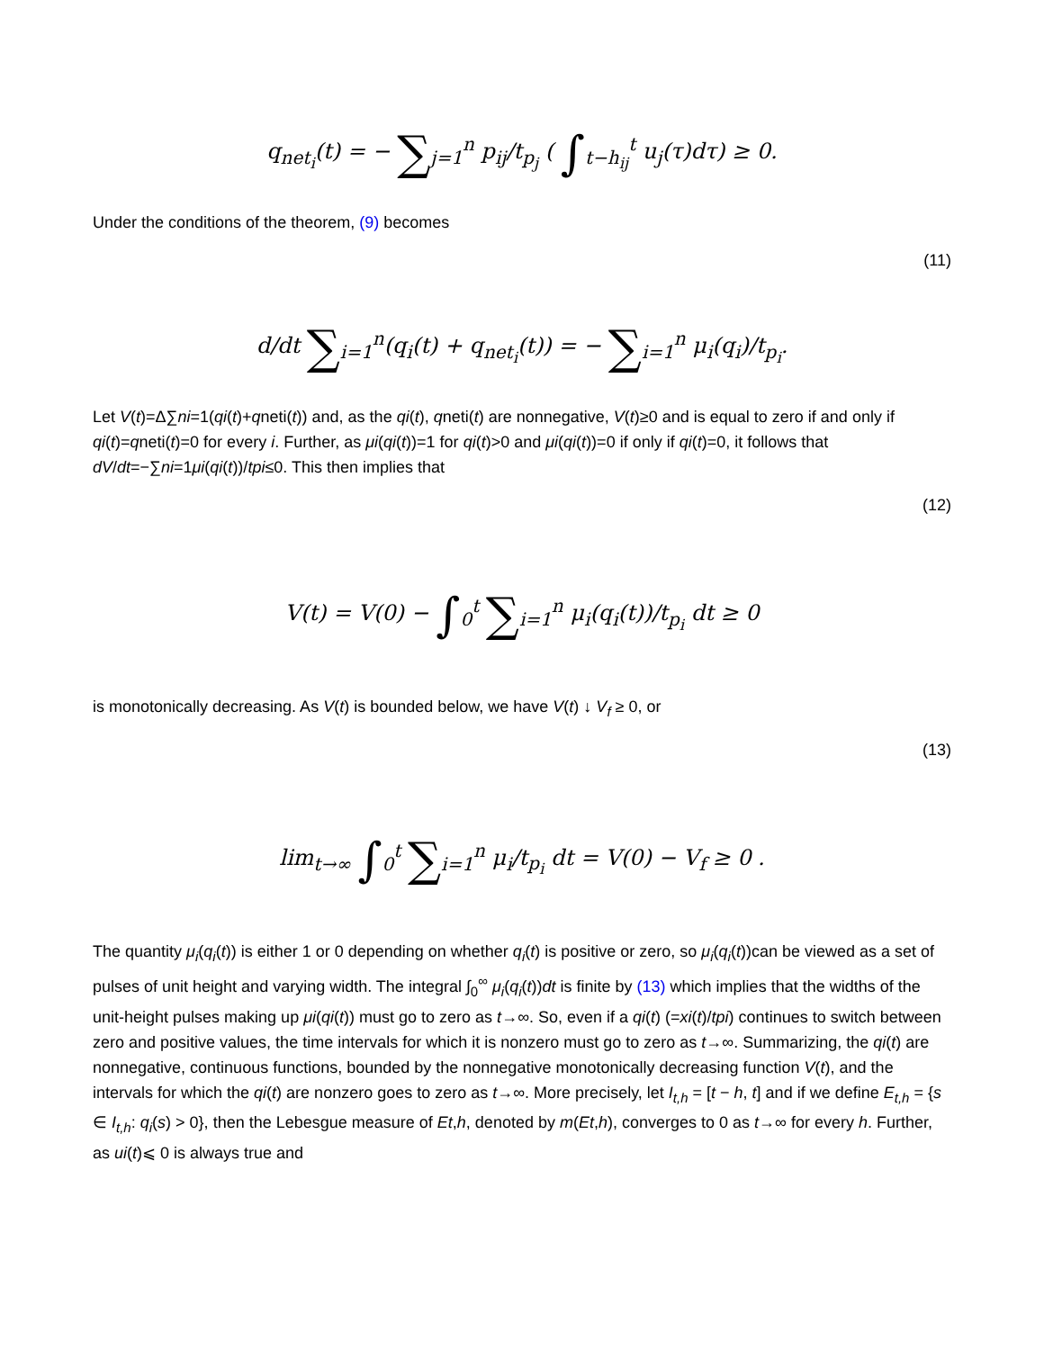q<sub>net<sub>i</sub></sub>(t) = − ∑<sub>j=1</sub><sup>n</sup> p<sub>ij</sub>/t<sub>p<sub>j</sub></sub> ( ∫<sub>t−h<sub>ij</sub></sub><sup>t</sup> u<sub>j</sub>(τ)dτ) ≥ 0.
Under the conditions of the theorem, (9) becomes
(11)
d/dt ∑<sub>i=1</sub><sup>n</sup>(q<sub>i</sub>(t) + q<sub>net<sub>i</sub></sub>(t)) = − ∑<sub>i=1</sub><sup>n</sup> μ<sub>i</sub>(q<sub>i</sub>)/t<sub>p<sub>i</sub></sub>.
Let V(t)=Δ∑ni=1(qi(t)+qneti(t)) and, as the qi(t), qneti(t) are nonnegative, V(t)≥0 and is equal to zero if and only if qi(t)=qneti(t)=0 for every i. Further, as μi(qi(t))=1 for qi(t)>0 and μi(qi(t))=0 if only if qi(t)=0, it follows that dV/dt=−∑ni=1μi(qi(t))/tpi≤0. This then implies that
(12)
V(t) = V(0) − ∫<sub>0</sub><sup>t</sup> ∑<sub>i=1</sub><sup>n</sup> μ<sub>i</sub>(q<sub>i</sub>(t))/t<sub>p<sub>i</sub></sub> dt ≥ 0
is monotonically decreasing. As V(t) is bounded below, we have V(t) ↓ V<sub>f</sub> ≥ 0, or
(13)
lim<sub>t→∞</sub> ∫<sub>0</sub><sup>t</sup> ∑<sub>i=1</sub><sup>n</sup> μ<sub>i</sub>/t<sub>p<sub>i</sub></sub> dt = V(0) − V<sub>f</sub> ≥ 0 .
The quantity μ<sub>i</sub>(q<sub>i</sub>(t)) is either 1 or 0 depending on whether q<sub>i</sub>(t) is positive or zero, so μ<sub>i</sub>(q<sub>i</sub>(t))can be viewed as a set of pulses of unit height and varying width. The integral ∫<sub>0</sub><sup>∞</sup> μ<sub>i</sub>(q<sub>i</sub>(t))dt is finite by (13) which implies that the widths of the unit-height pulses making up μi(qi(t)) must go to zero as t→∞. So, even if a qi(t) (=xi(t)/tpi) continues to switch between zero and positive values, the time intervals for which it is nonzero must go to zero as t→∞. Summarizing, the qi(t) are nonnegative, continuous functions, bounded by the nonnegative monotonically decreasing function V(t), and the intervals for which the qi(t) are nonzero goes to zero as t→∞. More precisely, let I<sub>t,h</sub> = [t − h, t] and if we define E<sub>t,h</sub> = {s ∈ I<sub>t,h</sub>: q<sub>i</sub>(s) > 0}, then the Lebesgue measure of Et,h, denoted by m(Et,h), converges to 0 as t→∞ for every h. Further, as ui(t)⩽ 0 is always true and